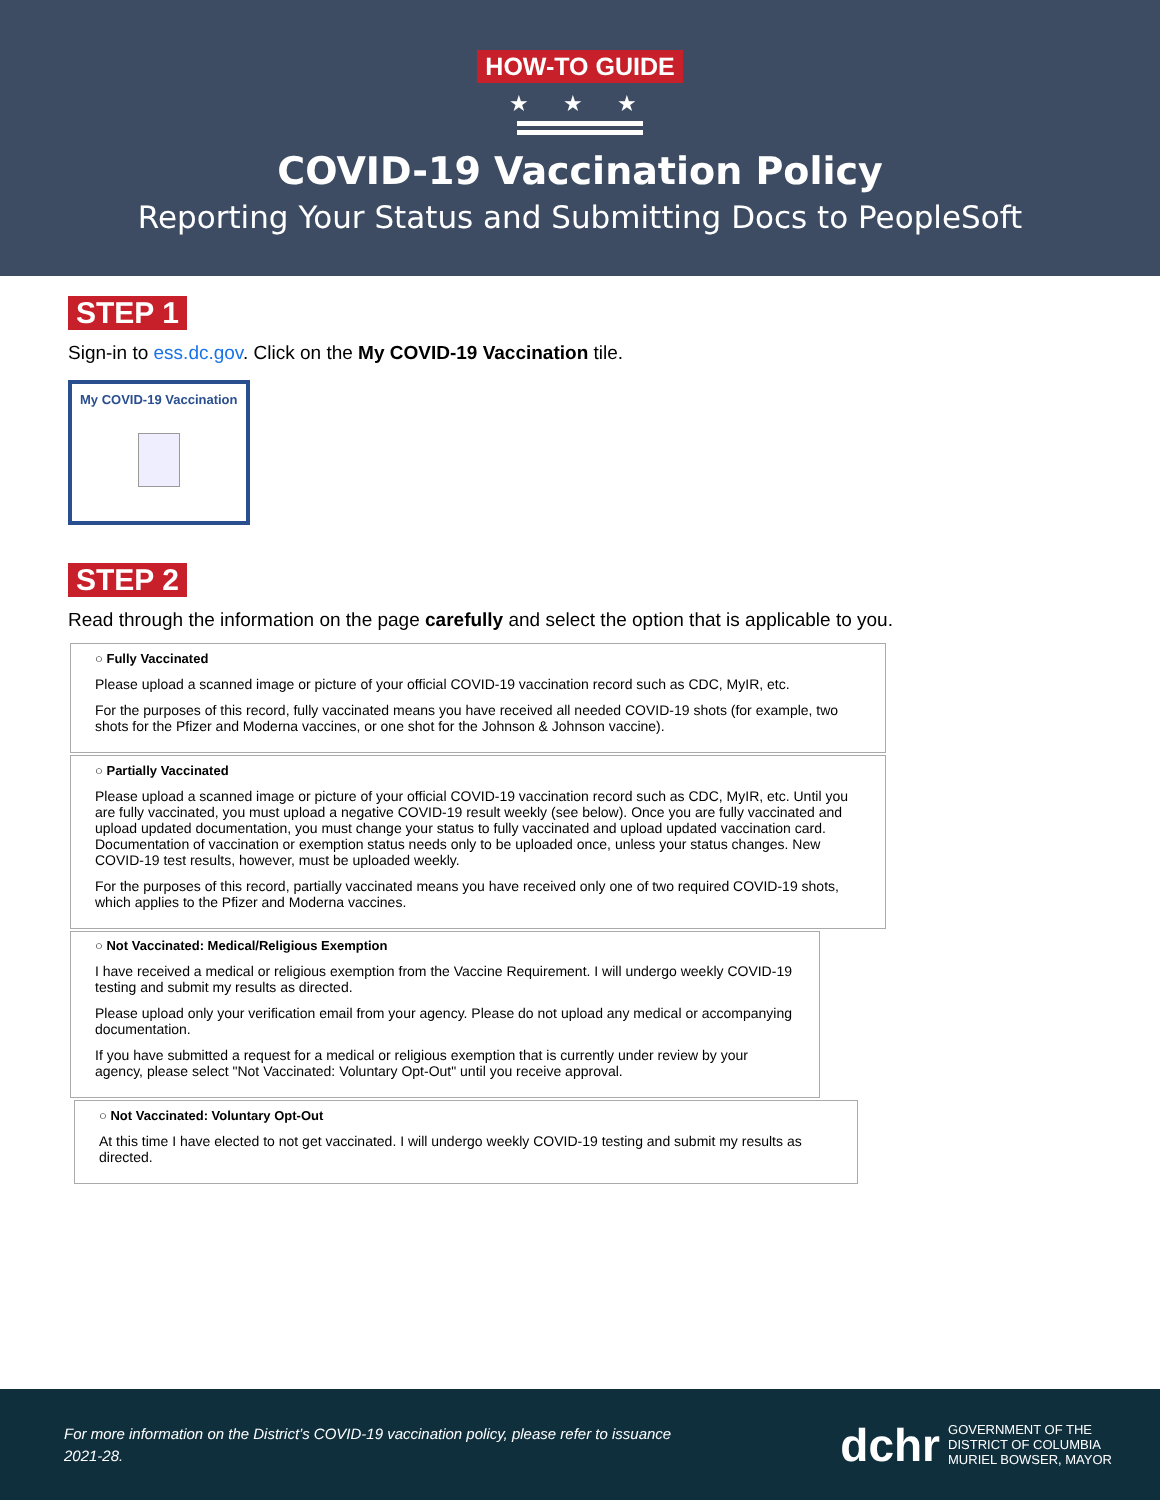HOW-TO GUIDE
★ ★ ★
COVID-19 Vaccination Policy
Reporting Your Status and Submitting Docs to PeopleSoft
STEP 1
Sign-in to ess.dc.gov. Click on the My COVID-19 Vaccination tile.
My COVID-19 Vaccination
STEP 2
Read through the information on the page carefully and select the option that is applicable to you.
○ Fully Vaccinated
Please upload a scanned image or picture of your official COVID-19 vaccination record such as CDC, MyIR, etc.
For the purposes of this record, fully vaccinated means you have received all needed COVID-19 shots (for example, two shots for the Pfizer and Moderna vaccines, or one shot for the Johnson & Johnson vaccine).
○ Partially Vaccinated
Please upload a scanned image or picture of your official COVID-19 vaccination record such as CDC, MyIR, etc. Until you are fully vaccinated, you must upload a negative COVID-19 result weekly (see below). Once you are fully vaccinated and upload updated documentation, you must change your status to fully vaccinated and upload updated vaccination card. Documentation of vaccination or exemption status needs only to be uploaded once, unless your status changes. New COVID-19 test results, however, must be uploaded weekly.
For the purposes of this record, partially vaccinated means you have received only one of two required COVID-19 shots, which applies to the Pfizer and Moderna vaccines.
○ Not Vaccinated: Medical/Religious Exemption
I have received a medical or religious exemption from the Vaccine Requirement. I will undergo weekly COVID-19 testing and submit my results as directed.
Please upload only your verification email from your agency. Please do not upload any medical or accompanying documentation.
If you have submitted a request for a medical or religious exemption that is currently under review by your agency, please select "Not Vaccinated: Voluntary Opt-Out" until you receive approval.
○ Not Vaccinated: Voluntary Opt-Out
At this time I have elected to not get vaccinated. I will undergo weekly COVID-19 testing and submit my results as directed.
For more information on the District’s COVID-19 vaccination policy, please refer to issuance 2021-28.
dchr
GOVERNMENT OF THE
DISTRICT OF COLUMBIA
MURIEL BOWSER, MAYOR